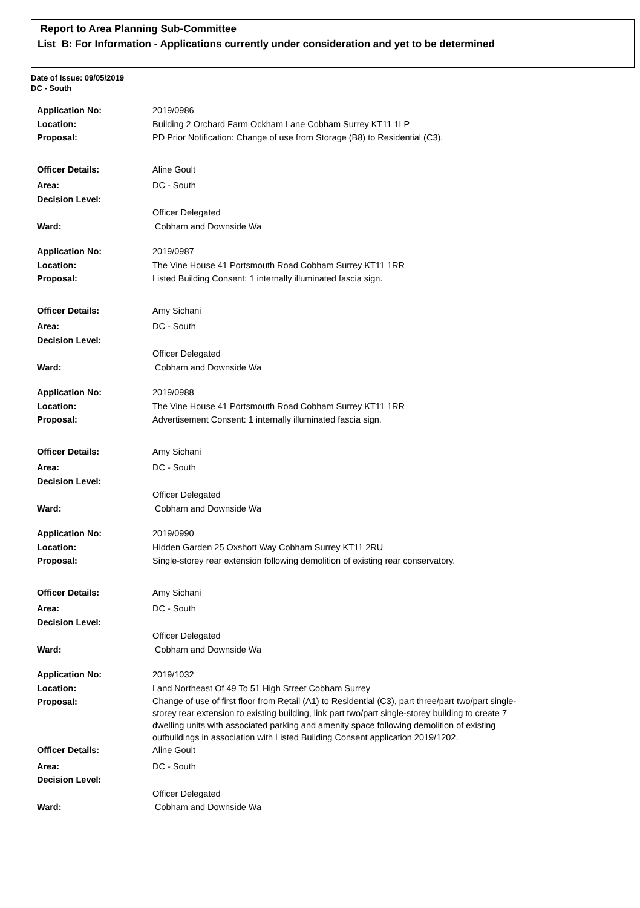Report to Area Planning Sub-Committee
List B: For Information - Applications currently under consideration and yet to be determined
Date of Issue: 09/05/2019
DC - South
Application No: 2019/0986
Location: Building 2 Orchard Farm Ockham Lane Cobham Surrey KT11 1LP
Proposal: PD Prior Notification: Change of use from Storage (B8) to Residential (C3).
Officer Details: Aline Goult
Area: DC - South
Decision Level:
Officer Delegated
Ward: Cobham and Downside Wa
Application No: 2019/0987
Location: The Vine House 41 Portsmouth Road Cobham Surrey KT11 1RR
Proposal: Listed Building Consent: 1 internally illuminated fascia sign.
Officer Details: Amy Sichani
Area: DC - South
Decision Level:
Officer Delegated
Ward: Cobham and Downside Wa
Application No: 2019/0988
Location: The Vine House 41 Portsmouth Road Cobham Surrey KT11 1RR
Proposal: Advertisement Consent: 1 internally illuminated fascia sign.
Officer Details: Amy Sichani
Area: DC - South
Decision Level:
Officer Delegated
Ward: Cobham and Downside Wa
Application No: 2019/0990
Location: Hidden Garden 25 Oxshott Way Cobham Surrey KT11 2RU
Proposal: Single-storey rear extension following demolition of existing rear conservatory.
Officer Details: Amy Sichani
Area: DC - South
Decision Level:
Officer Delegated
Ward: Cobham and Downside Wa
Application No: 2019/1032
Location: Land Northeast Of 49 To 51 High Street Cobham Surrey
Proposal:
Change of use of first floor from Retail (A1) to Residential (C3), part three/part two/part single-storey rear extension to existing building, link part two/part single-storey building to create 7 dwelling units with associated parking and amenity space following demolition of existing outbuildings in association with Listed Building Consent application 2019/1202.
Officer Details: Aline Goult
Area: DC - South
Decision Level:
Officer Delegated
Ward: Cobham and Downside Wa